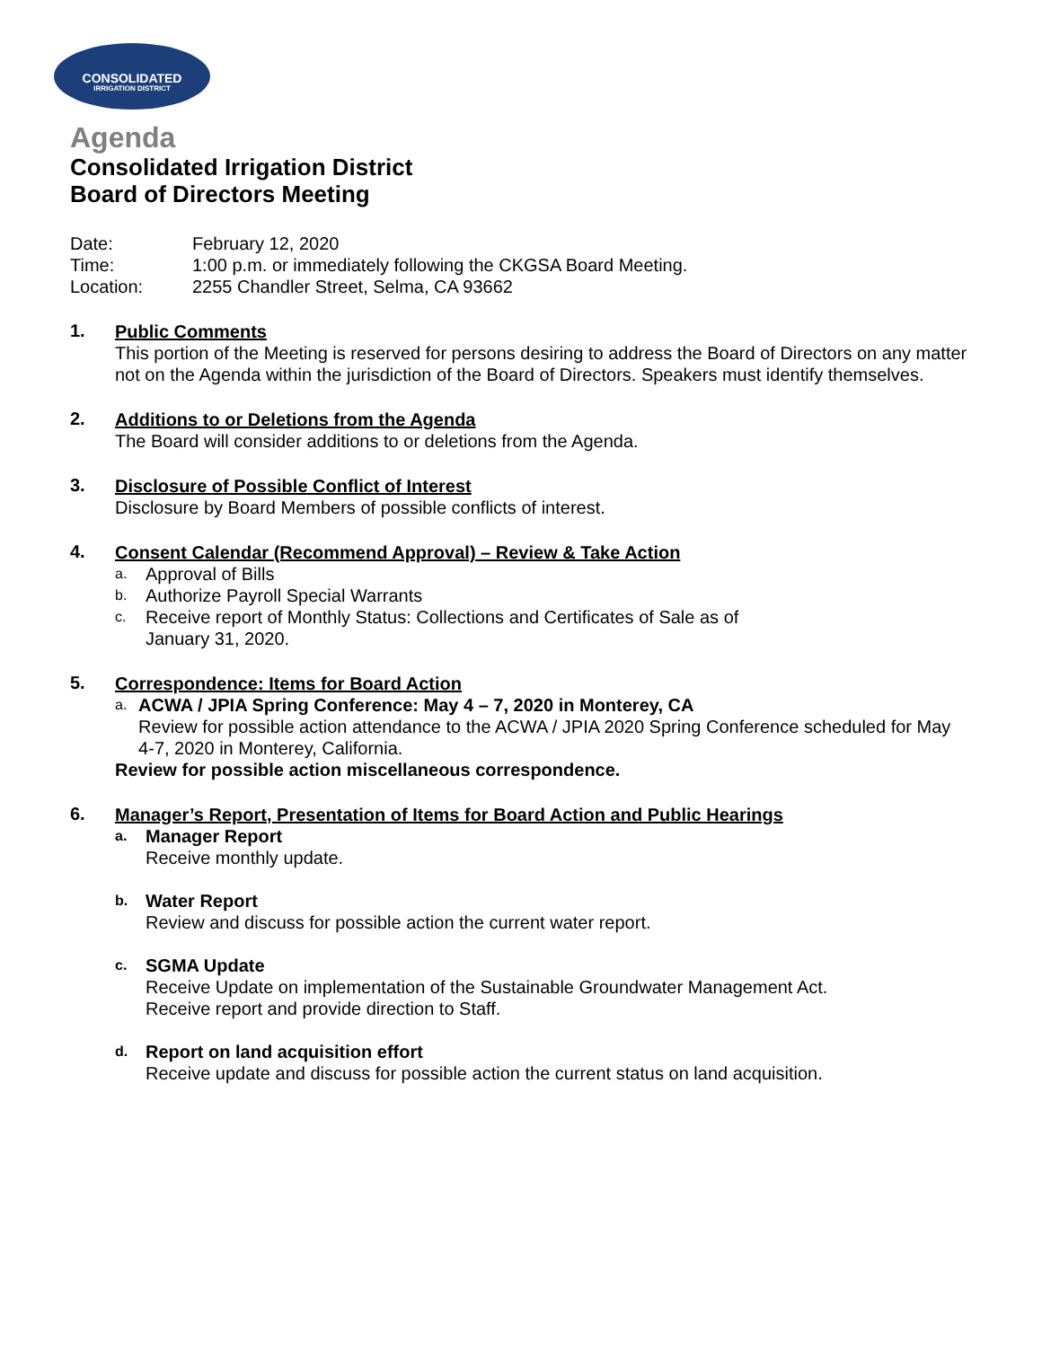CONSOLIDATED
IRRIGATION DISTRICT
Agenda
Consolidated Irrigation District
Board of Directors Meeting
Date: February 12, 2020
Time: 1:00 p.m. or immediately following the CKGSA Board Meeting.
Location: 2255 Chandler Street, Selma, CA 93662
1.
Public Comments
This portion of the Meeting is reserved for persons desiring to address the Board of Directors on any matter not on the Agenda within the jurisdiction of the Board of Directors. Speakers must identify themselves.
2.
Additions to or Deletions from the Agenda
The Board will consider additions to or deletions from the Agenda.
3.
Disclosure of Possible Conflict of Interest
Disclosure by Board Members of possible conflicts of interest.
4.
Consent Calendar (Recommend Approval) – Review & Take Action
a.
Approval of Bills
b.
Authorize Payroll Special Warrants
c.
Receive report of Monthly Status: Collections and Certificates of Sale as of
January 31, 2020.
5.
Correspondence: Items for Board Action
a.
ACWA / JPIA Spring Conference: May 4 – 7, 2020 in Monterey, CA
Review for possible action attendance to the ACWA / JPIA 2020 Spring Conference scheduled for May 4-7, 2020 in Monterey, California.
Review for possible action miscellaneous correspondence.
6.
Manager’s Report, Presentation of Items for Board Action and Public Hearings
a.
Manager Report
Receive monthly update.
b.
Water Report
Review and discuss for possible action the current water report.
c.
SGMA Update
Receive Update on implementation of the Sustainable Groundwater Management Act.
Receive report and provide direction to Staff.
d.
Report on land acquisition effort
Receive update and discuss for possible action the current status on land acquisition.